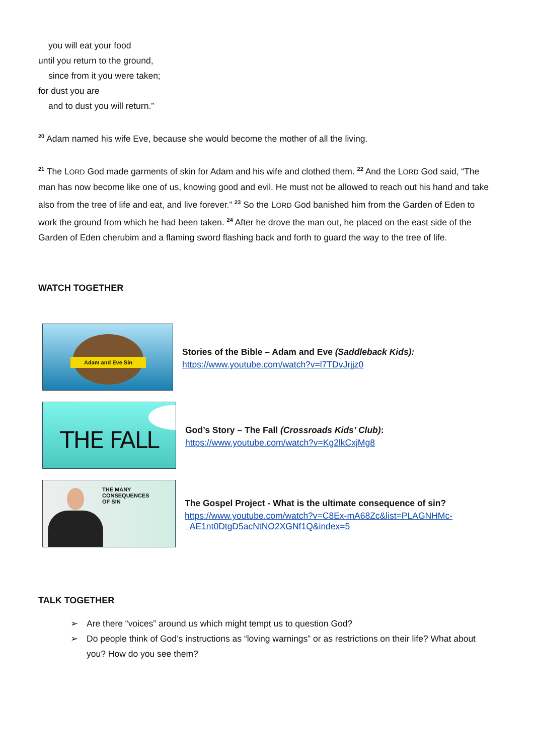you will eat your food
until you return to the ground,
since from it you were taken;
for dust you are
and to dust you will return.”
<sup>20</sup> Adam named his wife Eve, because she would become the mother of all the living.
<sup>21</sup> The LORD God made garments of skin for Adam and his wife and clothed them. <sup>22</sup> And the LORD God said, “The man has now become like one of us, knowing good and evil. He must not be allowed to reach out his hand and take also from the tree of life and eat, and live forever.” <sup>23</sup> So the LORD God banished him from the Garden of Eden to work the ground from which he had been taken. <sup>24</sup> After he drove the man out, he placed on the east side of the Garden of Eden cherubim and a flaming sword flashing back and forth to guard the way to the tree of life.
WATCH TOGETHER
Adam and Eve Sin
Stories of the Bible – Adam and Eve (Saddleback Kids):
https://www.youtube.com/watch?v=l7TDvJrjjz0
THE FALL
God’s Story – The Fall (Crossroads Kids’ Club):
https://www.youtube.com/watch?v=Kg2lkCxjMg8
THE MANY
CONSEQUENCES
OF SIN
The Gospel Project - What is the ultimate consequence of sin?
https://www.youtube.com/watch?v=C8Ex-mA68Zc&list=PLAGNHMc-
AE1nt0DtgD5acNtNO2XGNf1Q&index=5
TALK TOGETHER
➢ Are there “voices” around us which might tempt us to question God?
➢ Do people think of God’s instructions as “loving warnings” or as restrictions on their life? What about you? How do you see them?